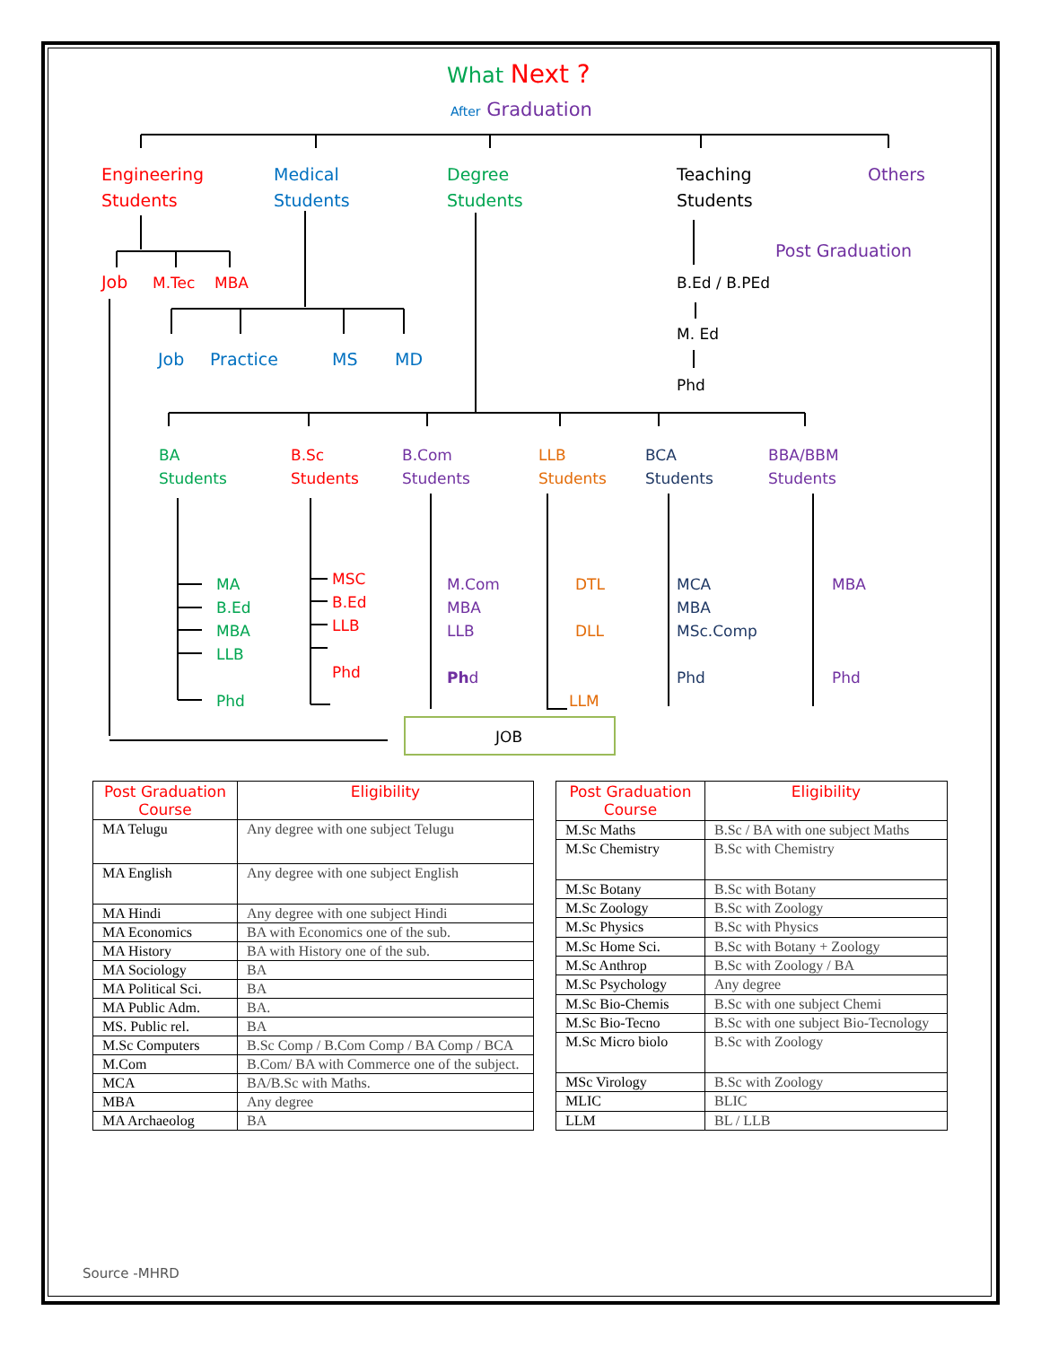What Next ?
After Graduation
Engineering
Students
Medical
Students
Degree
Students
Teaching
Students
Others
Post Graduation
Job M.Tec MBA B.Ed / B.PEd
M. Ed
Phd
Job Practice MS MD
BA
Students
B.Sc
Students
B.Com
Students
LLB
Students
BCA
Students
BBA/BBM
Students
MA
B.Ed
MBA
LLB
Phd
MSC
B.Ed
LLB
Phd
M.Com
MBA
LLB
Phd
DTL
DLL
LLM
MCA
MBA
MSc.Comp
Phd
MBA
Phd
JOB
| Post Graduation Course | Eligibility |
| --- | --- |
| MA Telugu | Any degree with one subject Telugu |
| MA English | Any degree with one subject English |
| MA Hindi | Any degree with one subject Hindi |
| MA Economics | BA with Economics one of the sub. |
| MA History | BA with History one of the sub. |
| MA Sociology | BA |
| MA Political Sci. | BA |
| MA Public Adm. | BA. |
| MS. Public rel. | BA |
| M.Sc Computers | B.Sc Comp / B.Com Comp / BA Comp / BCA |
| M.Com | B.Com/ BA with Commerce one of the subject. |
| MCA | BA/B.Sc with Maths. |
| MBA | Any degree |
| MA Archaeolog | BA |
| Post Graduation Course | Eligibility |
| --- | --- |
| M.Sc Maths | B.Sc / BA with one subject Maths |
| M.Sc Chemistry | B.Sc with Chemistry |
| M.Sc Botany | B.Sc with Botany |
| M.Sc Zoology | B.Sc with Zoology |
| M.Sc Physics | B.Sc with Physics |
| M.Sc Home Sci. | B.Sc with Botany + Zoology |
| M.Sc Anthrop | B.Sc with Zoology / BA |
| M.Sc Psychology | Any degree |
| M.Sc Bio-Chemis | B.Sc with one subject Chemi |
| M.Sc Bio-Tecno | B.Sc with one subject Bio-Tecnology |
| M.Sc Micro biolo | B.Sc with Zoology |
| MSc Virology | B.Sc with Zoology |
| MLIC | BLIC |
| LLM | BL / LLB |
Source -MHRD